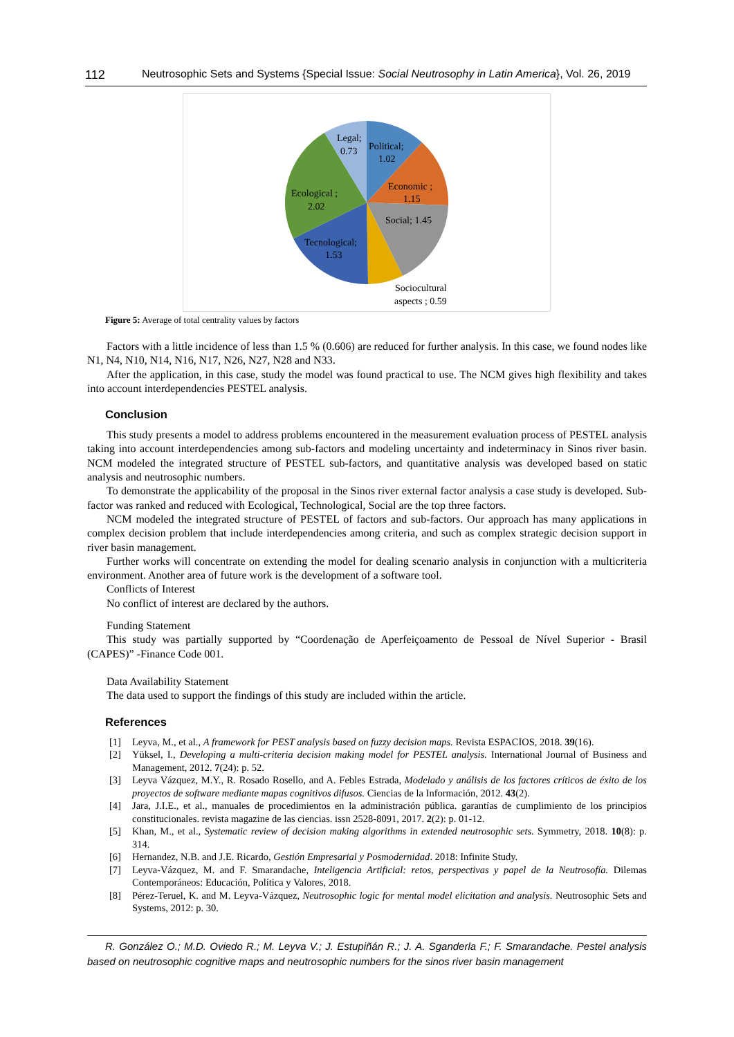112 Neutrosophic Sets and Systems {Special Issue: Social Neutrosophy in Latin America}, Vol. 26, 2019
Legal;
0.73
Political;
1.02
Economic ;
1.15
Social; 1.45
Ecological ;
2.02
Tecnological;
1.53
Sociocultural
aspects ; 0.59
Figure 5: Average of total centrality values by factors
Factors with a little incidence of less than 1.5 % (0.606) are reduced for further analysis. In this case, we found nodes like N1, N4, N10, N14, N16, N17, N26, N27, N28 and N33.
After the application, in this case, study the model was found practical to use. The NCM gives high flexibility and takes into account interdependencies PESTEL analysis.
Conclusion
This study presents a model to address problems encountered in the measurement evaluation process of PESTEL analysis taking into account interdependencies among sub-factors and modeling uncertainty and indeterminacy in Sinos river basin. NCM modeled the integrated structure of PESTEL sub-factors, and quantitative analysis was developed based on static analysis and neutrosophic numbers.
To demonstrate the applicability of the proposal in the Sinos river external factor analysis a case study is developed. Sub-factor was ranked and reduced with Ecological, Technological, Social are the top three factors.
NCM modeled the integrated structure of PESTEL of factors and sub-factors. Our approach has many applications in complex decision problem that include interdependencies among criteria, and such as complex strategic decision support in river basin management.
Further works will concentrate on extending the model for dealing scenario analysis in conjunction with a multicriteria environment. Another area of future work is the development of a software tool.
Conflicts of Interest
No conflict of interest are declared by the authors.
Funding Statement
This study was partially supported by “Coordenação de Aperfeiçoamento de Pessoal de Nível Superior - Brasil (CAPES)” -Finance Code 001.
Data Availability Statement
The data used to support the findings of this study are included within the article.
References
[1] Leyva, M., et al., A framework for PEST analysis based on fuzzy decision maps. Revista ESPACIOS, 2018. 39(16).
[2] Yüksel, I., Developing a multi-criteria decision making model for PESTEL analysis. International Journal of Business and Management, 2012. 7(24): p. 52.
[3] Leyva Vázquez, M.Y., R. Rosado Rosello, and A. Febles Estrada, Modelado y análisis de los factores críticos de éxito de los proyectos de software mediante mapas cognitivos difusos. Ciencias de la Información, 2012. 43(2).
[4] Jara, J.I.E., et al., manuales de procedimientos en la administración pública. garantías de cumplimiento de los principios constitucionales. revista magazine de las ciencias. issn 2528-8091, 2017. 2(2): p. 01-12.
[5] Khan, M., et al., Systematic review of decision making algorithms in extended neutrosophic sets. Symmetry, 2018. 10(8): p. 314.
[6] Hernandez, N.B. and J.E. Ricardo, Gestión Empresarial y Posmodernidad. 2018: Infinite Study.
[7] Leyva-Vázquez, M. and F. Smarandache, Inteligencia Artificial: retos, perspectivas y papel de la Neutrosofía. Dilemas Contemporáneos: Educación, Política y Valores, 2018.
[8] Pérez-Teruel, K. and M. Leyva-Vázquez, Neutrosophic logic for mental model elicitation and analysis. Neutrosophic Sets and Systems, 2012: p. 30.
R. González O.; M.D. Oviedo R.; M. Leyva V.; J. Estupiñán R.; J. A. Sganderla F.; F. Smarandache. Pestel analysis based on neutrosophic cognitive maps and neutrosophic numbers for the sinos river basin management